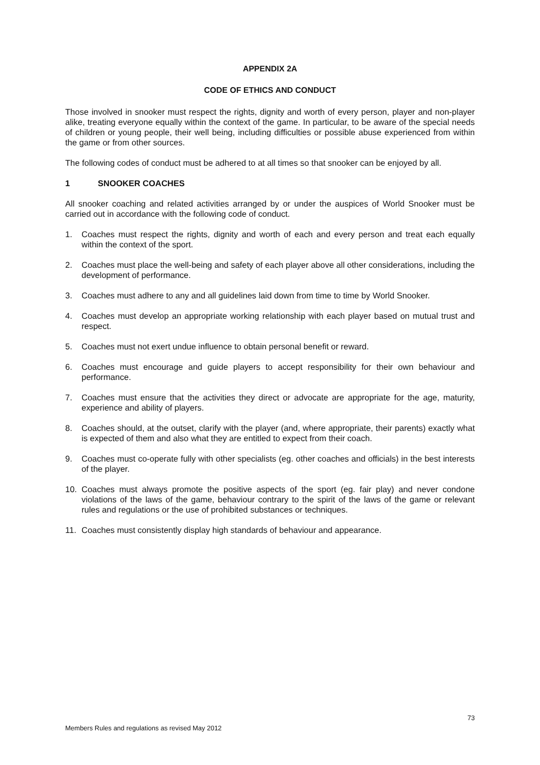APPENDIX 2A
CODE OF ETHICS AND CONDUCT
Those involved in snooker must respect the rights, dignity and worth of every person, player and non-player alike, treating everyone equally within the context of the game. In particular, to be aware of the special needs of children or young people, their well being, including difficulties or possible abuse experienced from within the game or from other sources.
The following codes of conduct must be adhered to at all times so that snooker can be enjoyed by all.
1 SNOOKER COACHES
All snooker coaching and related activities arranged by or under the auspices of World Snooker must be carried out in accordance with the following code of conduct.
1. Coaches must respect the rights, dignity and worth of each and every person and treat each equally within the context of the sport.
2. Coaches must place the well-being and safety of each player above all other considerations, including the development of performance.
3. Coaches must adhere to any and all guidelines laid down from time to time by World Snooker.
4. Coaches must develop an appropriate working relationship with each player based on mutual trust and respect.
5. Coaches must not exert undue influence to obtain personal benefit or reward.
6. Coaches must encourage and guide players to accept responsibility for their own behaviour and performance.
7. Coaches must ensure that the activities they direct or advocate are appropriate for the age, maturity, experience and ability of players.
8. Coaches should, at the outset, clarify with the player (and, where appropriate, their parents) exactly what is expected of them and also what they are entitled to expect from their coach.
9. Coaches must co-operate fully with other specialists (eg. other coaches and officials) in the best interests of the player.
10. Coaches must always promote the positive aspects of the sport (eg. fair play) and never condone violations of the laws of the game, behaviour contrary to the spirit of the laws of the game or relevant rules and regulations or the use of prohibited substances or techniques.
11. Coaches must consistently display high standards of behaviour and appearance.
73
Members Rules and regulations as revised May 2012